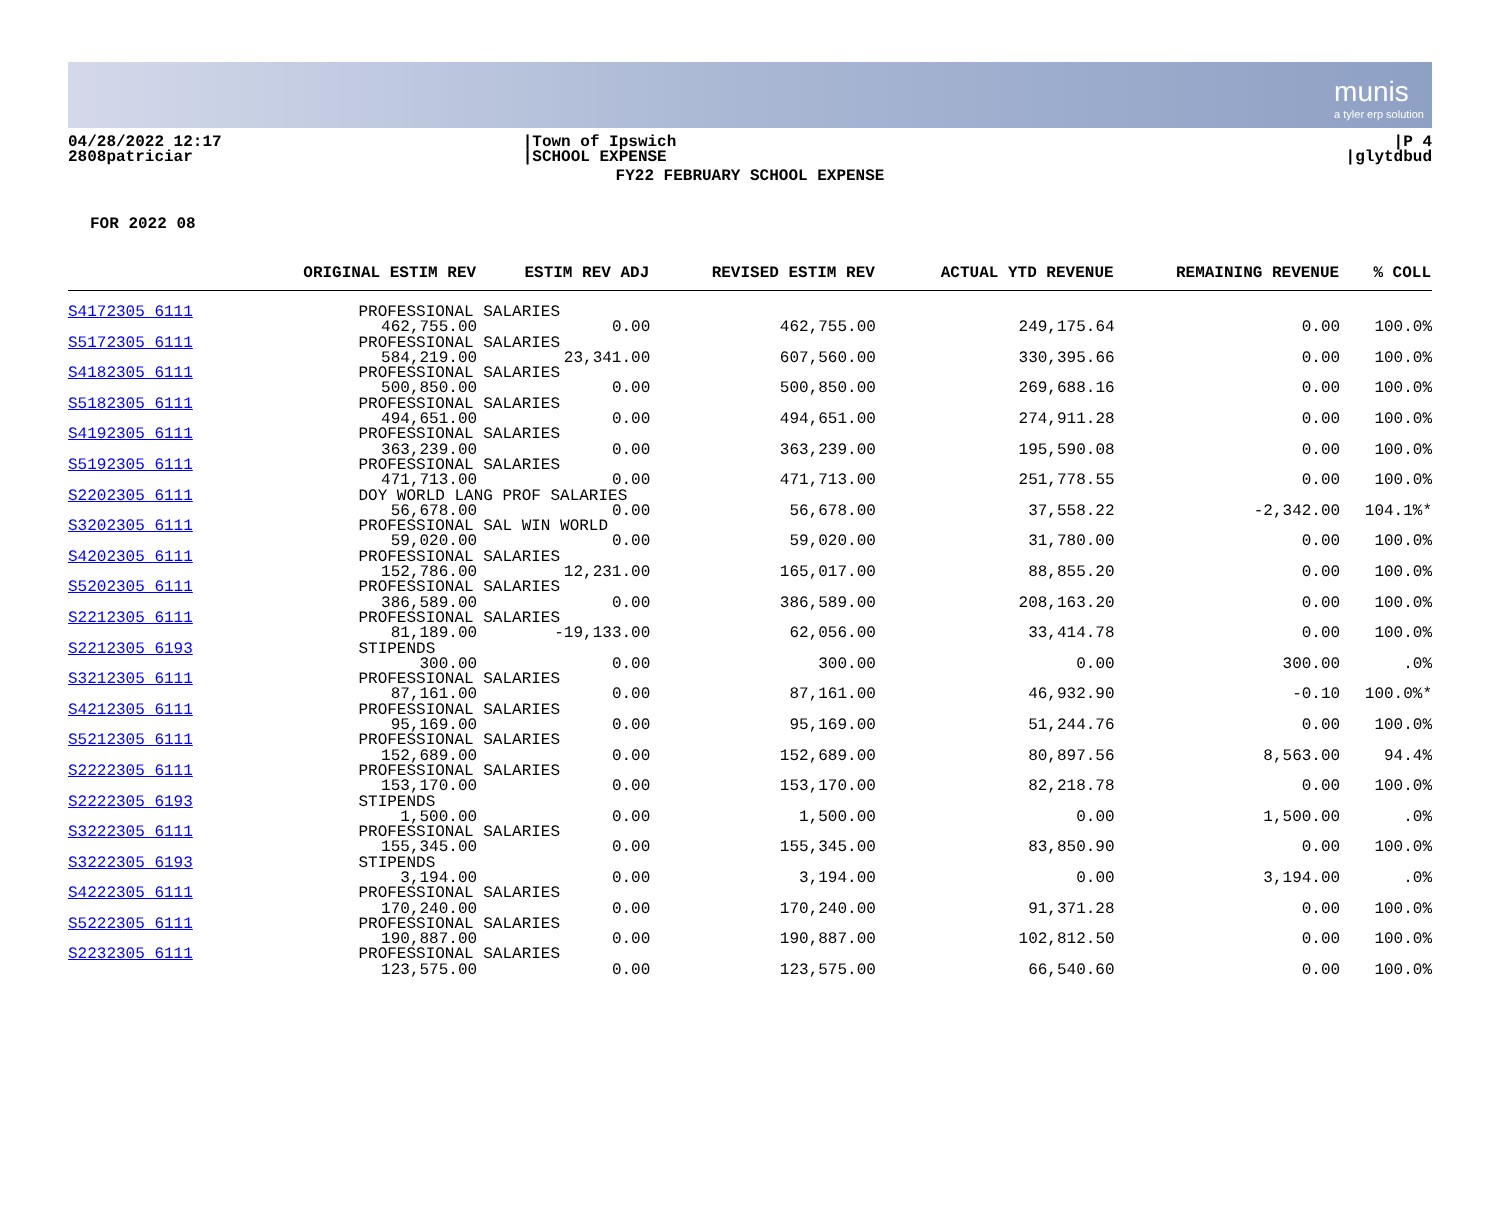munis
a tyler erp solution
04/28/2022 12:17
2808patriciar
|Town of Ipswich
|SCHOOL EXPENSE
|P 4
|glytdbud
FY22 FEBRUARY SCHOOL EXPENSE
FOR 2022 08
| | ORIGINAL ESTIM REV | ESTIM REV ADJ | REVISED ESTIM REV | ACTUAL YTD REVENUE | REMAINING REVENUE | % COLL |
| --- | --- | --- | --- | --- | --- | --- |
| S4172305 6111 | PROFESSIONAL SALARIES | | | | | |
| | 462,755.00 | 0.00 | 462,755.00 | 249,175.64 | 0.00 | 100.0% |
| S5172305 6111 | PROFESSIONAL SALARIES | | | | | |
| | 584,219.00 | 23,341.00 | 607,560.00 | 330,395.66 | 0.00 | 100.0% |
| S4182305 6111 | PROFESSIONAL SALARIES | | | | | |
| | 500,850.00 | 0.00 | 500,850.00 | 269,688.16 | 0.00 | 100.0% |
| S5182305 6111 | PROFESSIONAL SALARIES | | | | | |
| | 494,651.00 | 0.00 | 494,651.00 | 274,911.28 | 0.00 | 100.0% |
| S4192305 6111 | PROFESSIONAL SALARIES | | | | | |
| | 363,239.00 | 0.00 | 363,239.00 | 195,590.08 | 0.00 | 100.0% |
| S5192305 6111 | PROFESSIONAL SALARIES | | | | | |
| | 471,713.00 | 0.00 | 471,713.00 | 251,778.55 | 0.00 | 100.0% |
| S2202305 6111 | DOY WORLD LANG PROF SALARIES | | | | | |
| | 56,678.00 | 0.00 | 56,678.00 | 37,558.22 | -2,342.00 | 104.1%* |
| S3202305 6111 | PROFESSIONAL SAL WIN WORLD | | | | | |
| | 59,020.00 | 0.00 | 59,020.00 | 31,780.00 | 0.00 | 100.0% |
| S4202305 6111 | PROFESSIONAL SALARIES | | | | | |
| | 152,786.00 | 12,231.00 | 165,017.00 | 88,855.20 | 0.00 | 100.0% |
| S5202305 6111 | PROFESSIONAL SALARIES | | | | | |
| | 386,589.00 | 0.00 | 386,589.00 | 208,163.20 | 0.00 | 100.0% |
| S2212305 6111 | PROFESSIONAL SALARIES | | | | | |
| | 81,189.00 | -19,133.00 | 62,056.00 | 33,414.78 | 0.00 | 100.0% |
| S2212305 6193 | STIPENDS | | | | | |
| | 300.00 | 0.00 | 300.00 | 0.00 | 300.00 | .0% |
| S3212305 6111 | PROFESSIONAL SALARIES | | | | | |
| | 87,161.00 | 0.00 | 87,161.00 | 46,932.90 | -0.10 | 100.0%* |
| S4212305 6111 | PROFESSIONAL SALARIES | | | | | |
| | 95,169.00 | 0.00 | 95,169.00 | 51,244.76 | 0.00 | 100.0% |
| S5212305 6111 | PROFESSIONAL SALARIES | | | | | |
| | 152,689.00 | 0.00 | 152,689.00 | 80,897.56 | 8,563.00 | 94.4% |
| S2222305 6111 | PROFESSIONAL SALARIES | | | | | |
| | 153,170.00 | 0.00 | 153,170.00 | 82,218.78 | 0.00 | 100.0% |
| S2222305 6193 | STIPENDS | | | | | |
| | 1,500.00 | 0.00 | 1,500.00 | 0.00 | 1,500.00 | .0% |
| S3222305 6111 | PROFESSIONAL SALARIES | | | | | |
| | 155,345.00 | 0.00 | 155,345.00 | 83,850.90 | 0.00 | 100.0% |
| S3222305 6193 | STIPENDS | | | | | |
| | 3,194.00 | 0.00 | 3,194.00 | 0.00 | 3,194.00 | .0% |
| S4222305 6111 | PROFESSIONAL SALARIES | | | | | |
| | 170,240.00 | 0.00 | 170,240.00 | 91,371.28 | 0.00 | 100.0% |
| S5222305 6111 | PROFESSIONAL SALARIES | | | | | |
| | 190,887.00 | 0.00 | 190,887.00 | 102,812.50 | 0.00 | 100.0% |
| S2232305 6111 | PROFESSIONAL SALARIES | | | | | |
| | 123,575.00 | 0.00 | 123,575.00 | 66,540.60 | 0.00 | 100.0% |